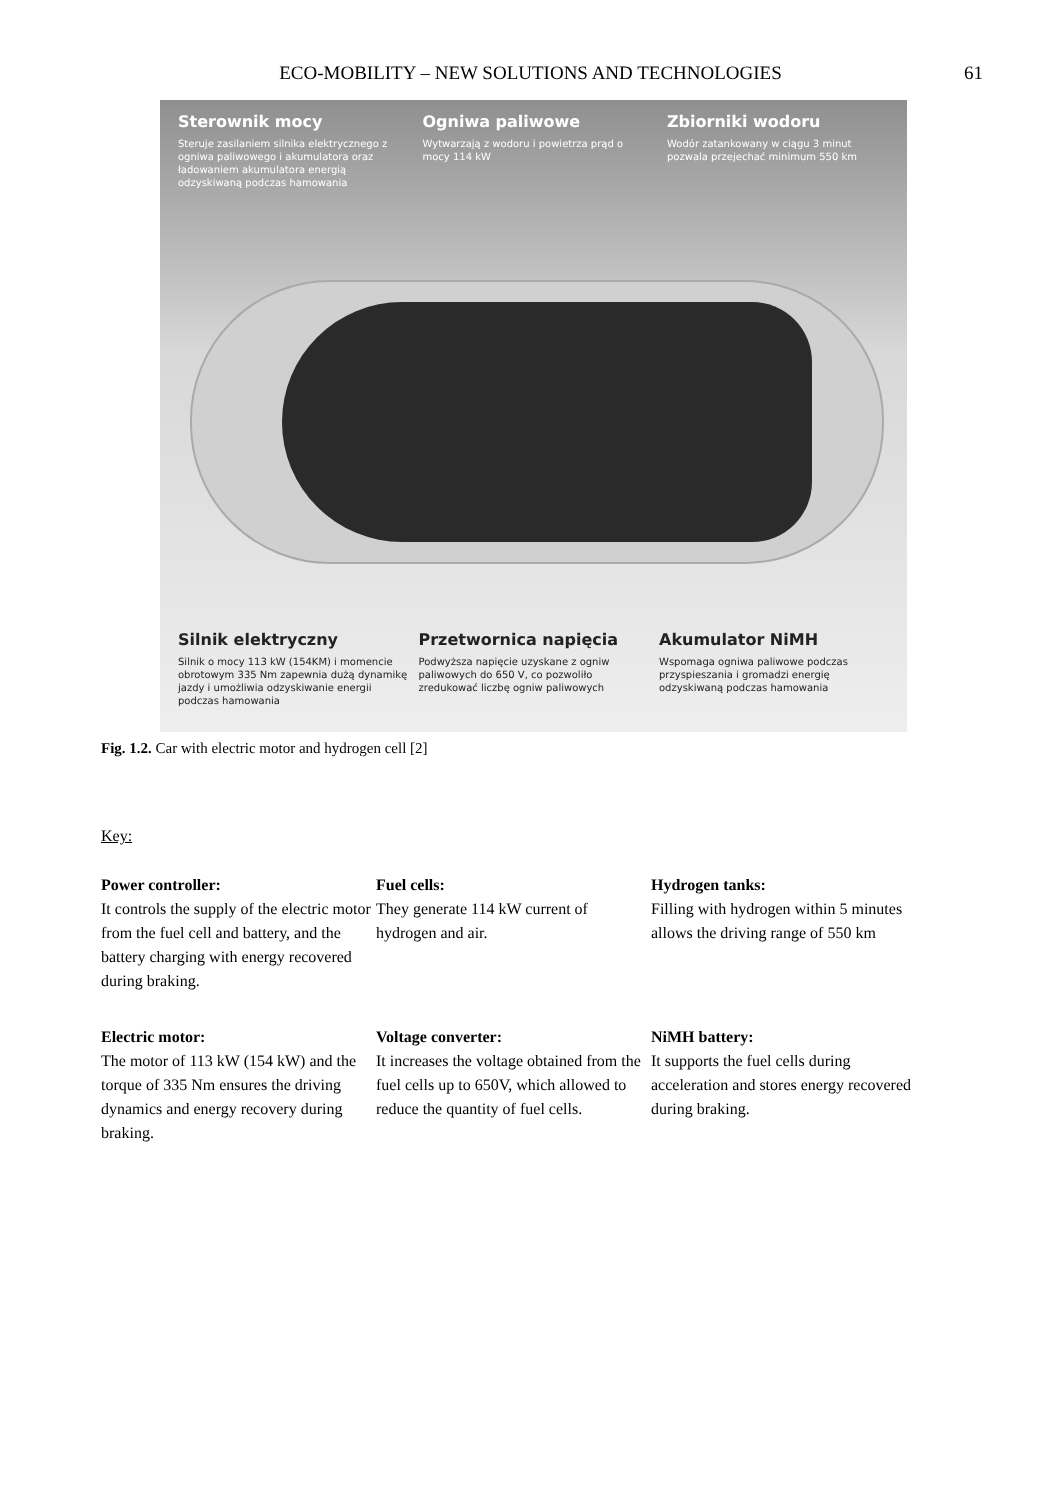ECO-MOBILITY – NEW SOLUTIONS AND TECHNOLOGIES
61
Sterownik mocy
Steruje zasilaniem silnika elektrycznego z ogniwa paliwowego i akumulatora oraz ładowaniem akumulatora energią odzyskiwaną podczas hamowania
Ogniwa paliwowe
Wytwarzają z wodoru i powietrza prąd o mocy 114 kW
Zbiorniki wodoru
Wodór zatankowany w ciągu 3 minut pozwala przejechać minimum 550 km
Silnik elektryczny
Silnik o mocy 113 kW (154KM) i momencie obrotowym 335 Nm zapewnia dużą dynamikę jazdy i umożliwia odzyskiwanie energii podczas hamowania
Przetwornica napięcia
Podwyższa napięcie uzyskane z ogniw paliwowych do 650 V, co pozwoliło zredukować liczbę ogniw paliwowych
Akumulator NiMH
Wspomaga ogniwa paliwowe podczas przyspieszania i gromadzi energię odzyskiwaną podczas hamowania
Fig. 1.2. Car with electric motor and hydrogen cell [2]
Key:
Power controller:
It controls the supply of the electric motor from the fuel cell and battery, and the battery charging with energy recovered during braking.
Fuel cells:
They generate 114 kW current of hydrogen and air.
Hydrogen tanks:
Filling with hydrogen within 5 minutes allows the driving range of 550 km
Electric motor:
The motor of 113 kW (154 kW) and the torque of 335 Nm ensures the driving dynamics and energy recovery during braking.
Voltage converter:
It increases the voltage obtained from the fuel cells up to 650V, which allowed to reduce the quantity of fuel cells.
NiMH battery:
It supports the fuel cells during acceleration and stores energy recovered during braking.